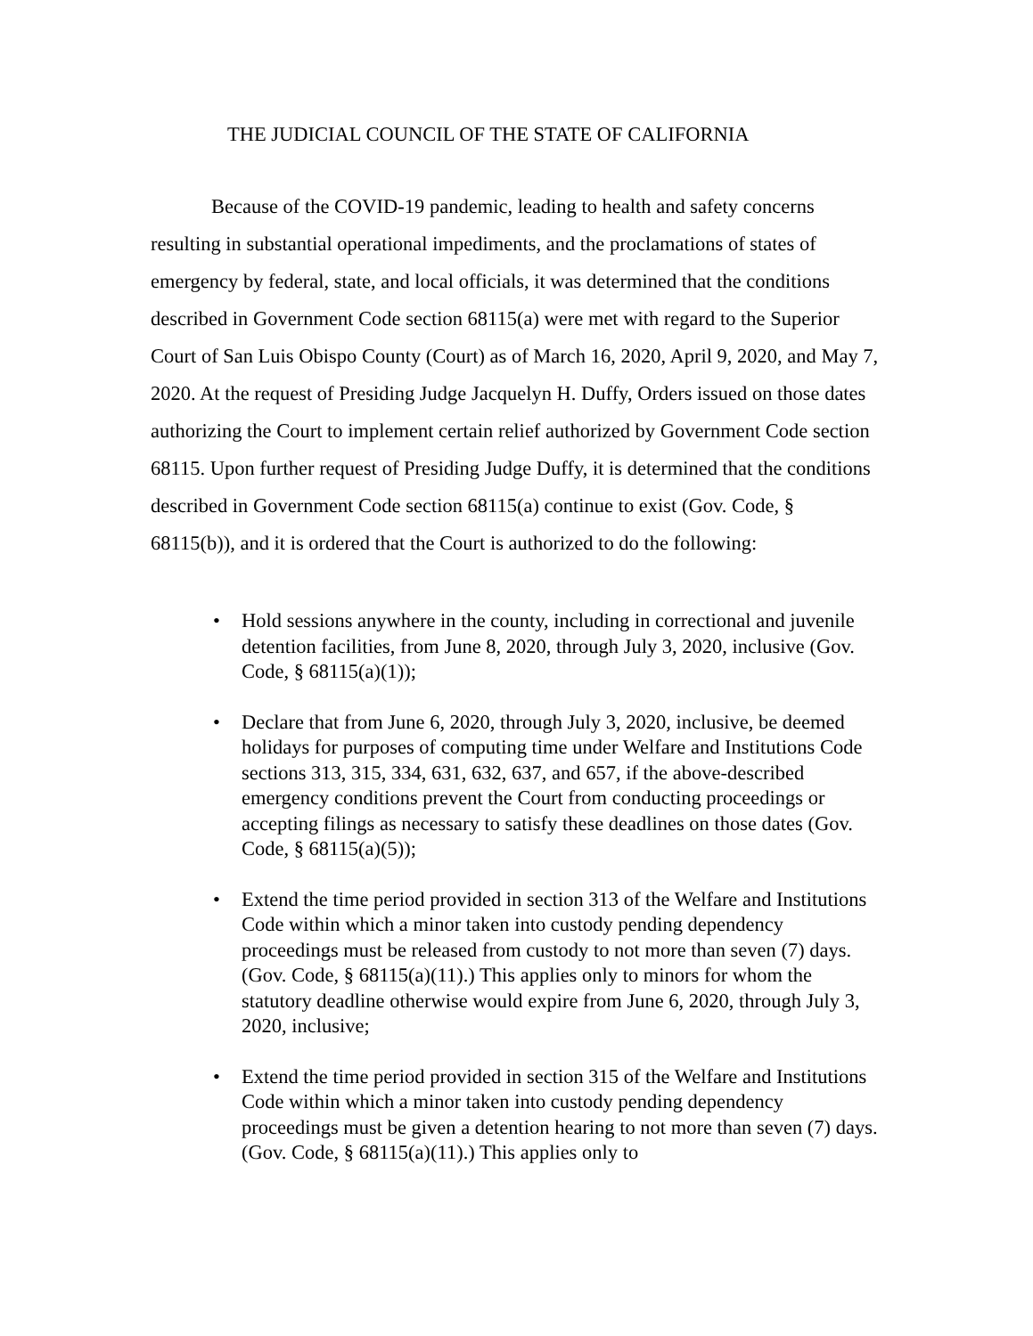THE JUDICIAL COUNCIL OF THE STATE OF CALIFORNIA
Because of the COVID-19 pandemic, leading to health and safety concerns resulting in substantial operational impediments, and the proclamations of states of emergency by federal, state, and local officials, it was determined that the conditions described in Government Code section 68115(a) were met with regard to the Superior Court of San Luis Obispo County (Court) as of March 16, 2020, April 9, 2020, and May 7, 2020. At the request of Presiding Judge Jacquelyn H. Duffy, Orders issued on those dates authorizing the Court to implement certain relief authorized by Government Code section 68115. Upon further request of Presiding Judge Duffy, it is determined that the conditions described in Government Code section 68115(a) continue to exist (Gov. Code, § 68115(b)), and it is ordered that the Court is authorized to do the following:
• Hold sessions anywhere in the county, including in correctional and juvenile detention facilities, from June 8, 2020, through July 3, 2020, inclusive (Gov. Code, § 68115(a)(1));
• Declare that from June 6, 2020, through July 3, 2020, inclusive, be deemed holidays for purposes of computing time under Welfare and Institutions Code sections 313, 315, 334, 631, 632, 637, and 657, if the above-described emergency conditions prevent the Court from conducting proceedings or accepting filings as necessary to satisfy these deadlines on those dates (Gov. Code, § 68115(a)(5));
• Extend the time period provided in section 313 of the Welfare and Institutions Code within which a minor taken into custody pending dependency proceedings must be released from custody to not more than seven (7) days. (Gov. Code, § 68115(a)(11).) This applies only to minors for whom the statutory deadline otherwise would expire from June 6, 2020, through July 3, 2020, inclusive;
• Extend the time period provided in section 315 of the Welfare and Institutions Code within which a minor taken into custody pending dependency proceedings must be given a detention hearing to not more than seven (7) days. (Gov. Code, § 68115(a)(11).) This applies only to